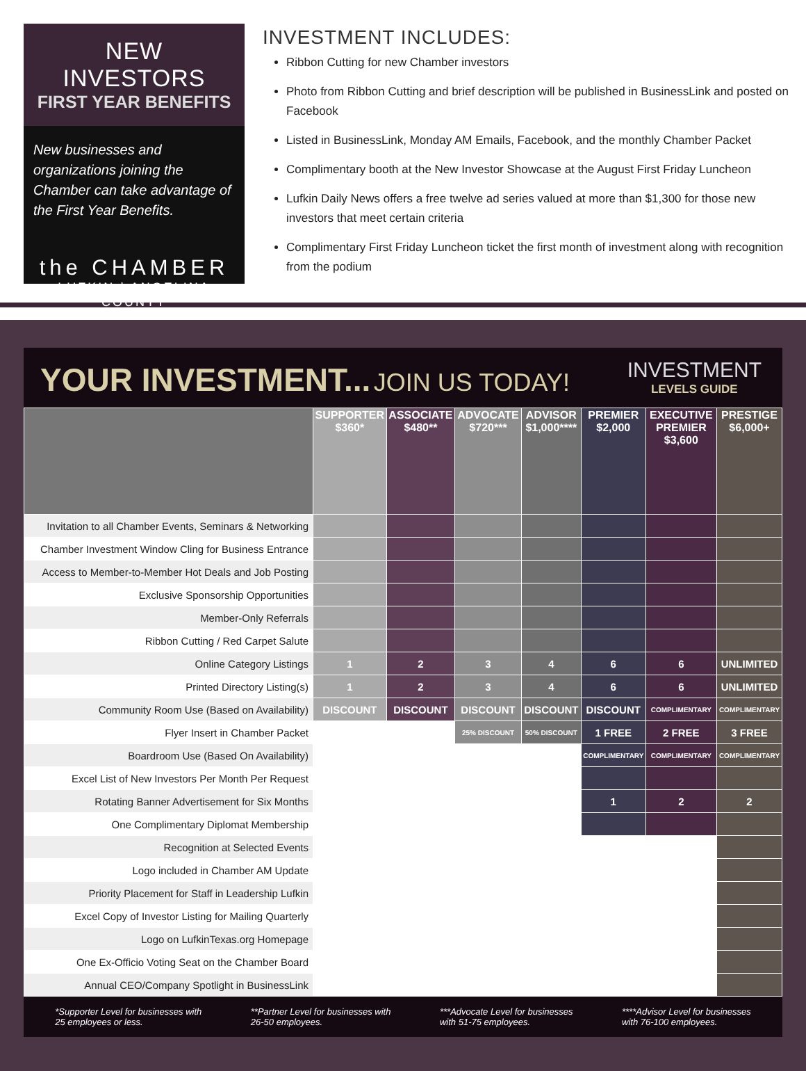NEW INVESTORS
FIRST YEAR BENEFITS
New businesses and organizations joining the Chamber can take advantage of the First Year Benefits.
the CHAMBER
LUFKIN | ANGELINA COUNTY
INVESTMENT INCLUDES:
Ribbon Cutting for new Chamber investors
Photo from Ribbon Cutting and brief description will be published in BusinessLink and posted on Facebook
Listed in BusinessLink, Monday AM Emails, Facebook, and the monthly Chamber Packet
Complimentary booth at the New Investor Showcase at the August First Friday Luncheon
Lufkin Daily News offers a free twelve ad series valued at more than $1,300 for those new investors that meet certain criteria
Complimentary First Friday Luncheon ticket the first month of investment along with recognition from the podium
YOUR INVESTMENT... JOIN US TODAY!
INVESTMENT
LEVELS GUIDE
| | SUPPORTER $360* | ASSOCIATE $480** | ADVOCATE $720*** | ADVISOR $1,000**** | PREMIER $2,000 | EXECUTIVE PREMIER $3,600 | PRESTIGE $6,000+ |
| --- | --- | --- | --- | --- | --- | --- | --- |
| Invitation to all Chamber Events, Seminars & Networking | | | | | | | |
| Chamber Investment Window Cling for Business Entrance | | | | | | | |
| Access to Member-to-Member Hot Deals and Job Posting | | | | | | | |
| Exclusive Sponsorship Opportunities | | | | | | | |
| Member-Only Referrals | | | | | | | |
| Ribbon Cutting / Red Carpet Salute | | | | | | | |
| Online Category Listings | 1 | 2 | 3 | 4 | 6 | 6 | UNLIMITED |
| Printed Directory Listing(s) | 1 | 2 | 3 | 4 | 6 | 6 | UNLIMITED |
| Community Room Use (Based on Availability) | DISCOUNT | DISCOUNT | DISCOUNT | DISCOUNT | DISCOUNT | COMPLIMENTARY | COMPLIMENTARY |
| Flyer Insert in Chamber Packet | | | 25% DISCOUNT | 50% DISCOUNT | 1 FREE | 2 FREE | 3 FREE |
| Boardroom Use (Based On Availability) | | | | | COMPLIMENTARY | COMPLIMENTARY | COMPLIMENTARY |
| Excel List of New Investors Per Month Per Request | | | | | | | |
| Rotating Banner Advertisement for Six Months | | | | | 1 | 2 | 2 |
| One Complimentary Diplomat Membership | | | | | | | |
| Recognition at Selected Events | | | | | | | |
| Logo included in Chamber AM Update | | | | | | | |
| Priority Placement for Staff in Leadership Lufkin | | | | | | | |
| Excel Copy of Investor Listing for Mailing Quarterly | | | | | | | |
| Logo on LufkinTexas.org Homepage | | | | | | | |
| One Ex-Officio Voting Seat on the Chamber Board | | | | | | | |
| Annual CEO/Company Spotlight in BusinessLink | | | | | | | |
*Supporter Level for businesses with
25 employees or less.
**Partner Level for businesses with
26-50 employees.
***Advocate Level for businesses
with 51-75 employees.
****Advisor Level for businesses
with 76-100 employees.